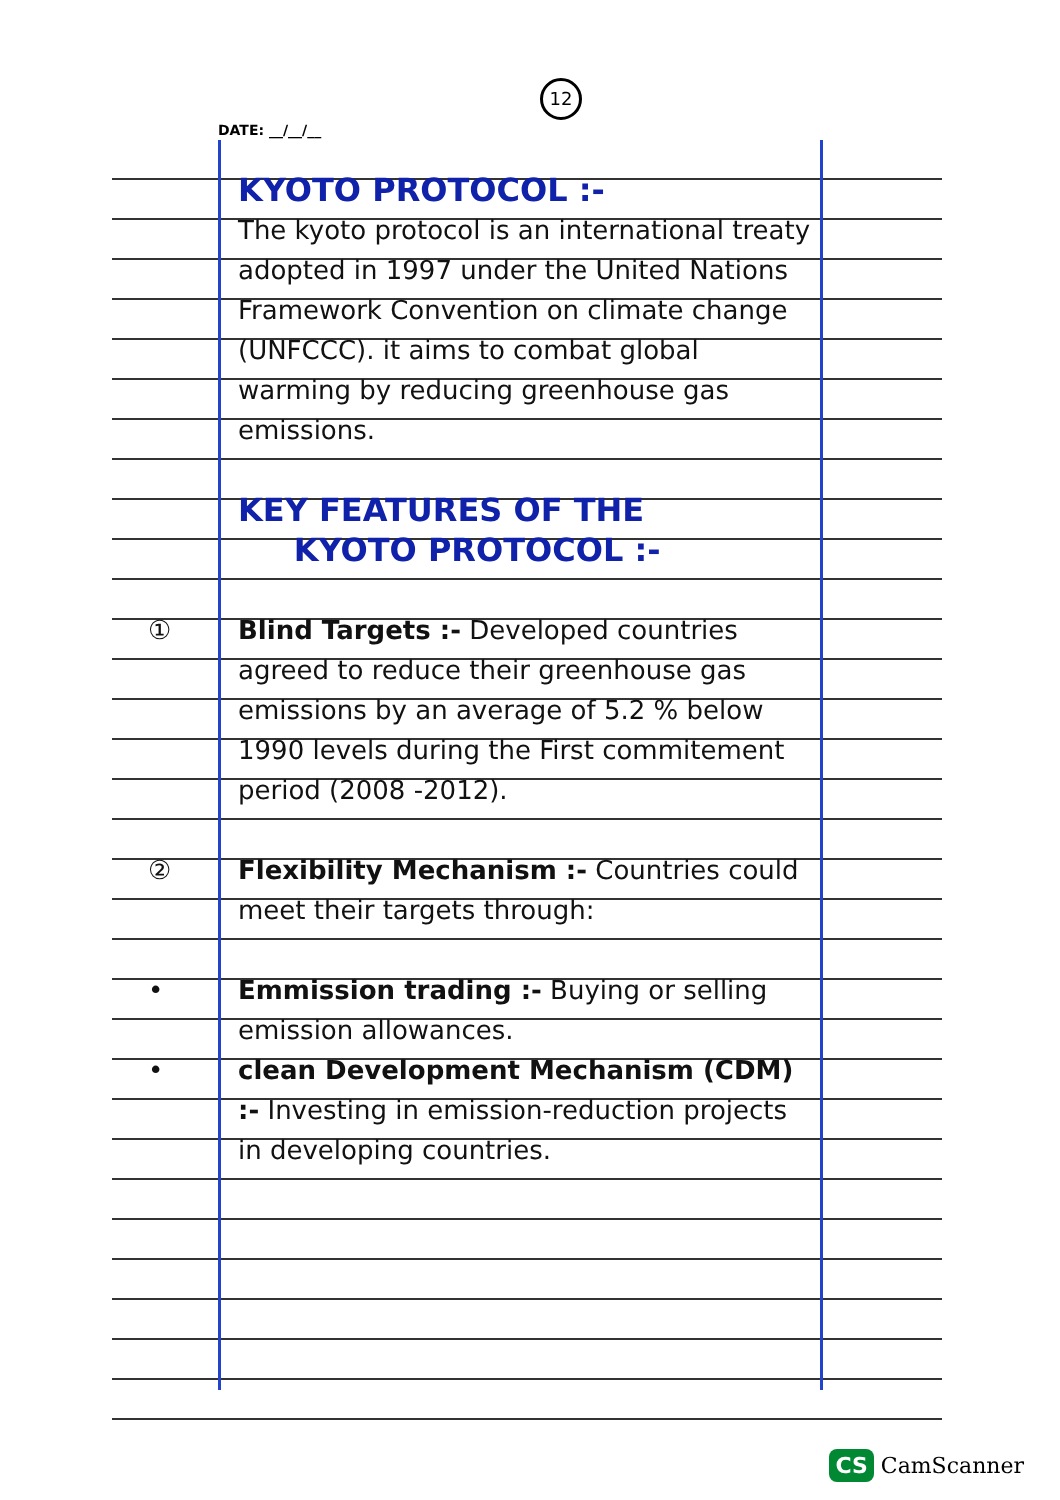12
DATE: __/__/__
KYOTO PROTOCOL :-
The kyoto protocol is an international treaty adopted in 1997 under the United Nations Framework Convention on climate change (UNFCCC). it aims to combat global warming by reducing greenhouse gas emissions.
KEY FEATURES OF THE
KYOTO PROTOCOL :-
① Blind Targets :- Developed countries agreed to reduce their greenhouse gas emissions by an average of 5.2 % below 1990 levels during the First commitement period (2008 -2012).
② Flexibility Mechanism :- Countries could meet their targets through:
• Emmission trading :- Buying or selling emission allowances.
• clean Development Mechanism (CDM) :- Investing in emission-reduction projects in developing countries.
CS CamScanner